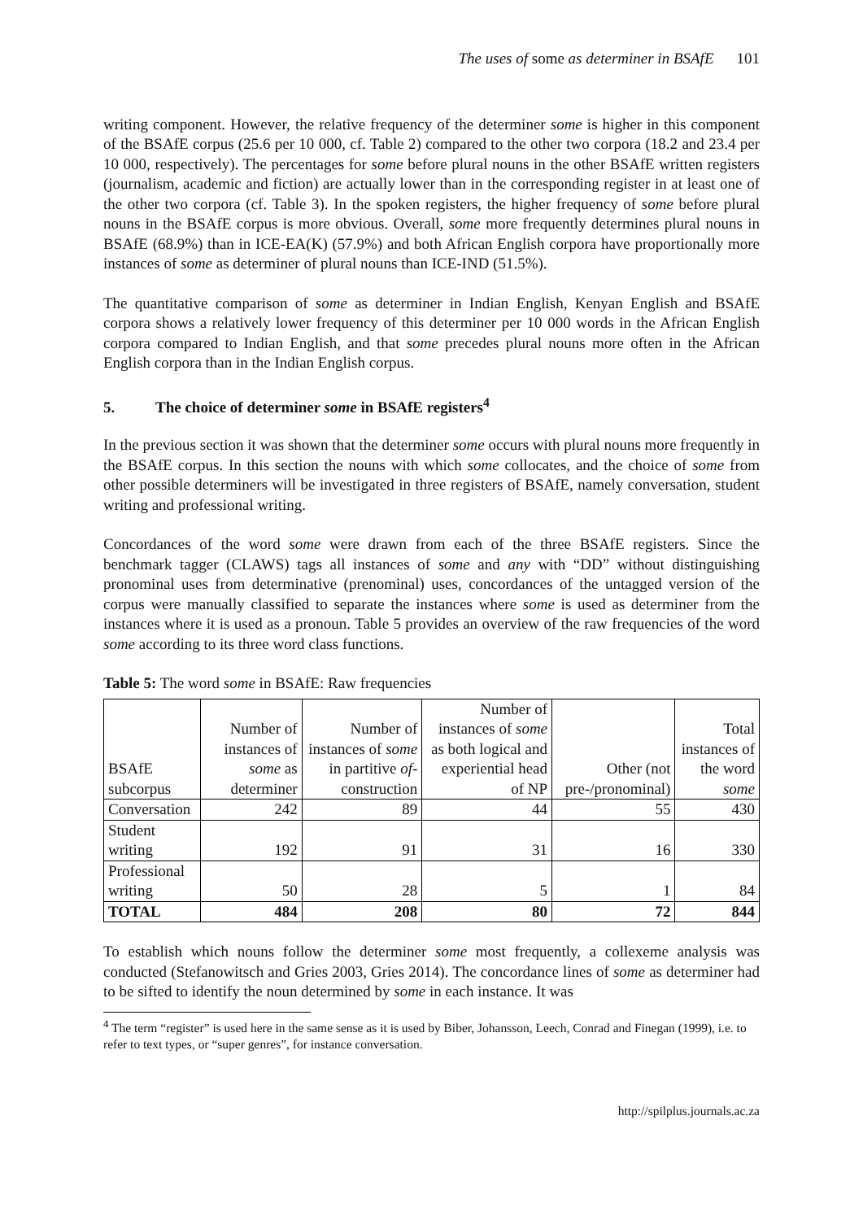The uses of some as determiner in BSAfE 101
writing component. However, the relative frequency of the determiner some is higher in this component of the BSAfE corpus (25.6 per 10 000, cf. Table 2) compared to the other two corpora (18.2 and 23.4 per 10 000, respectively). The percentages for some before plural nouns in the other BSAfE written registers (journalism, academic and fiction) are actually lower than in the corresponding register in at least one of the other two corpora (cf. Table 3). In the spoken registers, the higher frequency of some before plural nouns in the BSAfE corpus is more obvious. Overall, some more frequently determines plural nouns in BSAfE (68.9%) than in ICE-EA(K) (57.9%) and both African English corpora have proportionally more instances of some as determiner of plural nouns than ICE-IND (51.5%).
The quantitative comparison of some as determiner in Indian English, Kenyan English and BSAfE corpora shows a relatively lower frequency of this determiner per 10 000 words in the African English corpora compared to Indian English, and that some precedes plural nouns more often in the African English corpora than in the Indian English corpus.
5. The choice of determiner some in BSAfE registers<sup>4</sup>
In the previous section it was shown that the determiner some occurs with plural nouns more frequently in the BSAfE corpus. In this section the nouns with which some collocates, and the choice of some from other possible determiners will be investigated in three registers of BSAfE, namely conversation, student writing and professional writing.
Concordances of the word some were drawn from each of the three BSAfE registers. Since the benchmark tagger (CLAWS) tags all instances of some and any with “DD” without distinguishing pronominal uses from determinative (prenominal) uses, concordances of the untagged version of the corpus were manually classified to separate the instances where some is used as determiner from the instances where it is used as a pronoun. Table 5 provides an overview of the raw frequencies of the word some according to its three word class functions.
Table 5: The word some in BSAfE: Raw frequencies
| BSAfE subcorpus | Number of instances of some as determiner | Number of instances of some in partitive of -construction | Number of instances of some as both logical and experiential head of NP | Other (not pre-/pronominal) | Total instances of the word some |
| --- | --- | --- | --- | --- | --- |
| Conversation | 242 | 89 | 44 | 55 | 430 |
| Student writing | 192 | 91 | 31 | 16 | 330 |
| Professional writing | 50 | 28 | 5 | 1 | 84 |
| TOTAL | 484 | 208 | 80 | 72 | 844 |
To establish which nouns follow the determiner some most frequently, a collexeme analysis was conducted (Stefanowitsch and Gries 2003, Gries 2014). The concordance lines of some as determiner had to be sifted to identify the noun determined by some in each instance. It was
<sup>4</sup> The term “register” is used here in the same sense as it is used by Biber, Johansson, Leech, Conrad and Finegan (1999), i.e. to refer to text types, or “super genres”, for instance conversation.
http://spilplus.journals.ac.za